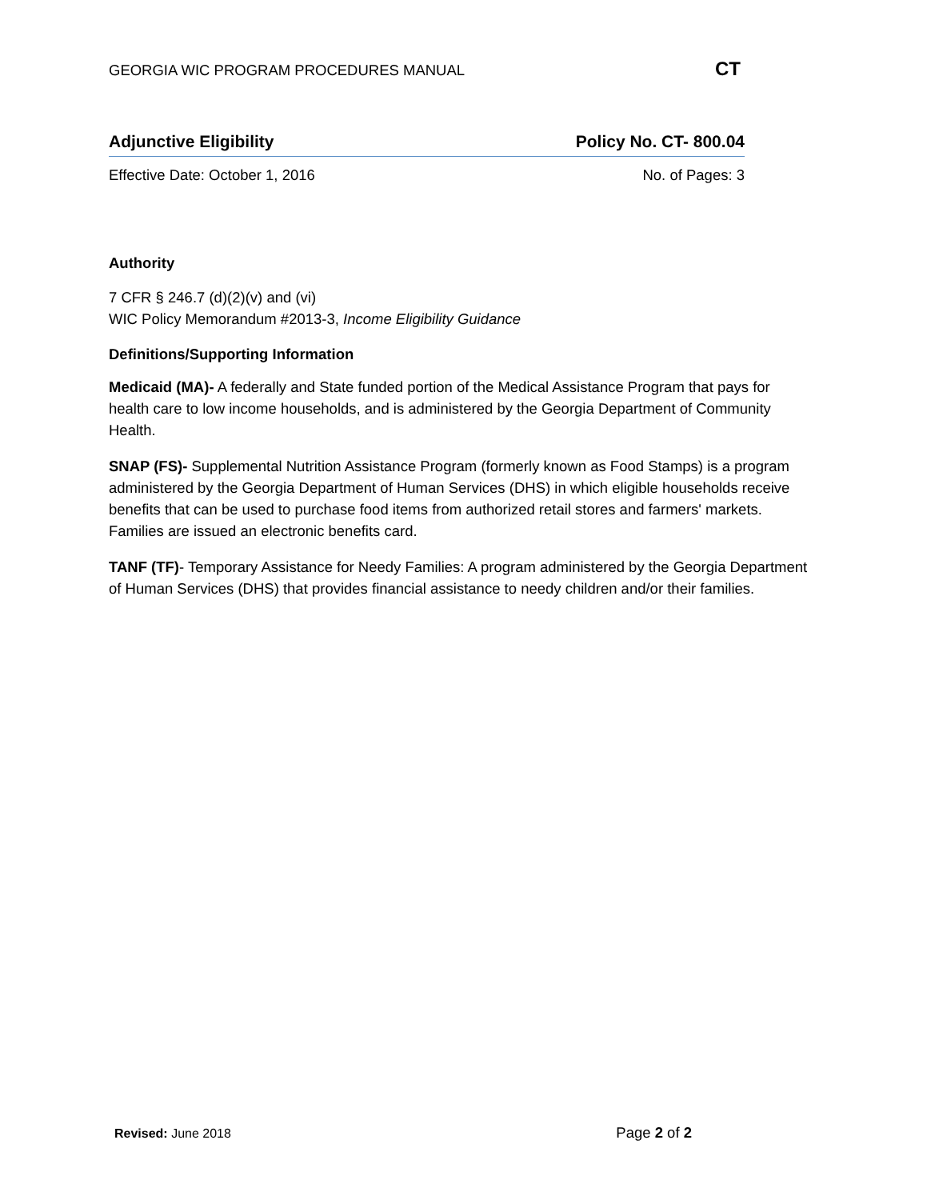GEORGIA WIC PROGRAM PROCEDURES MANUAL CT
Adjunctive Eligibility Policy No. CT- 800.04
Effective Date: October 1, 2016 No. of Pages: 3
Authority
7 CFR § 246.7 (d)(2)(v) and (vi)
WIC Policy Memorandum #2013-3, Income Eligibility Guidance
Definitions/Supporting Information
Medicaid (MA)- A federally and State funded portion of the Medical Assistance Program that pays for health care to low income households, and is administered by the Georgia Department of Community Health.
SNAP (FS)- Supplemental Nutrition Assistance Program (formerly known as Food Stamps) is a program administered by the Georgia Department of Human Services (DHS) in which eligible households receive benefits that can be used to purchase food items from authorized retail stores and farmers' markets. Families are issued an electronic benefits card.
TANF (TF)- Temporary Assistance for Needy Families: A program administered by the Georgia Department of Human Services (DHS) that provides financial assistance to needy children and/or their families.
Revised: June 2018 Page 2 of 2